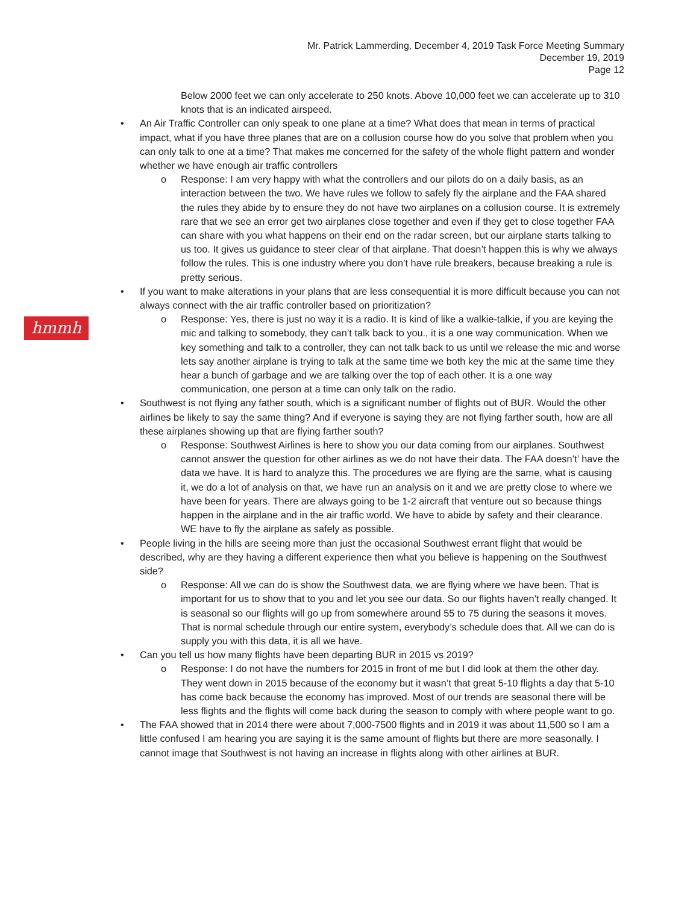Mr. Patrick Lammerding, December 4, 2019 Task Force Meeting Summary
December 19, 2019
Page 12
hmmh
Below 2000 feet we can only accelerate to 250 knots. Above 10,000 feet we can accelerate up to 310 knots that is an indicated airspeed.
An Air Traffic Controller can only speak to one plane at a time? What does that mean in terms of practical impact, what if you have three planes that are on a collusion course how do you solve that problem when you can only talk to one at a time? That makes me concerned for the safety of the whole flight pattern and wonder whether we have enough air traffic controllers
o Response: I am very happy with what the controllers and our pilots do on a daily basis, as an interaction between the two. We have rules we follow to safely fly the airplane and the FAA shared the rules they abide by to ensure they do not have two airplanes on a collusion course. It is extremely rare that we see an error get two airplanes close together and even if they get to close together FAA can share with you what happens on their end on the radar screen, but our airplane starts talking to us too. It gives us guidance to steer clear of that airplane. That doesn’t happen this is why we always follow the rules. This is one industry where you don’t have rule breakers, because breaking a rule is pretty serious.
If you want to make alterations in your plans that are less consequential it is more difficult because you can not always connect with the air traffic controller based on prioritization?
o Response: Yes, there is just no way it is a radio. It is kind of like a walkie-talkie, if you are keying the mic and talking to somebody, they can’t talk back to you., it is a one way communication. When we key something and talk to a controller, they can not talk back to us until we release the mic and worse lets say another airplane is trying to talk at the same time we both key the mic at the same time they hear a bunch of garbage and we are talking over the top of each other. It is a one way communication, one person at a time can only talk on the radio.
Southwest is not flying any father south, which is a significant number of flights out of BUR. Would the other airlines be likely to say the same thing? And if everyone is saying they are not flying farther south, how are all these airplanes showing up that are flying farther south?
o Response: Southwest Airlines is here to show you our data coming from our airplanes. Southwest cannot answer the question for other airlines as we do not have their data. The FAA doesn’t’ have the data we have. It is hard to analyze this. The procedures we are flying are the same, what is causing it, we do a lot of analysis on that, we have run an analysis on it and we are pretty close to where we have been for years. There are always going to be 1-2 aircraft that venture out so because things happen in the airplane and in the air traffic world. We have to abide by safety and their clearance. WE have to fly the airplane as safely as possible.
People living in the hills are seeing more than just the occasional Southwest errant flight that would be described, why are they having a different experience then what you believe is happening on the Southwest side?
o Response: All we can do is show the Southwest data, we are flying where we have been. That is important for us to show that to you and let you see our data. So our flights haven’t really changed. It is seasonal so our flights will go up from somewhere around 55 to 75 during the seasons it moves. That is normal schedule through our entire system, everybody’s schedule does that. All we can do is supply you with this data, it is all we have.
Can you tell us how many flights have been departing BUR in 2015 vs 2019?
o Response: I do not have the numbers for 2015 in front of me but I did look at them the other day. They went down in 2015 because of the economy but it wasn’t that great 5-10 flights a day that 5-10 has come back because the economy has improved. Most of our trends are seasonal there will be less flights and the flights will come back during the season to comply with where people want to go.
The FAA showed that in 2014 there were about 7,000-7500 flights and in 2019 it was about 11,500 so I am a little confused I am hearing you are saying it is the same amount of flights but there are more seasonally. I cannot image that Southwest is not having an increase in flights along with other airlines at BUR.